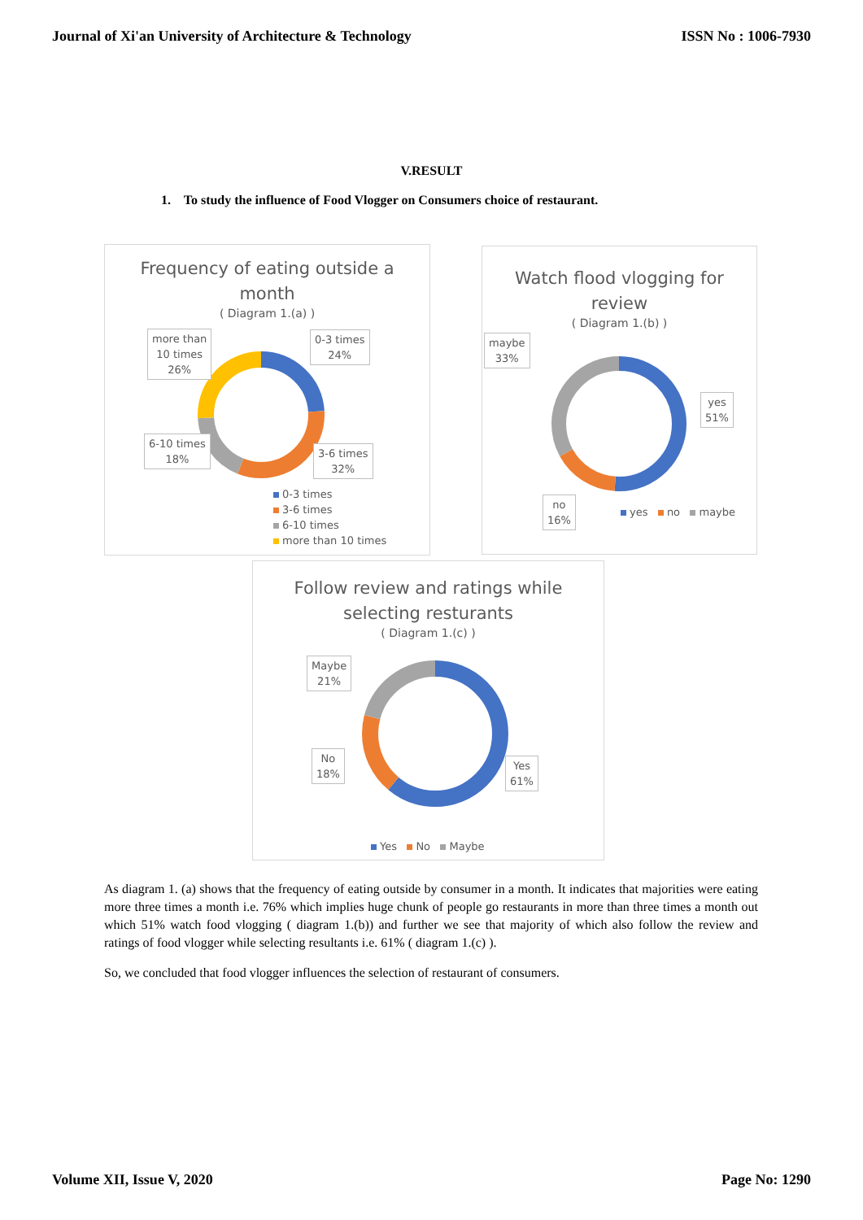Journal of Xi'an University of Architecture & Technology ISSN No : 1006-7930
V.RESULT
1. To study the influence of Food Vlogger on Consumers choice of restaurant.
Frequency of eating outside a
month
( Diagram 1.(a) )
more than
10 times
26%
0-3 times
24%
6-10 times
18%
3-6 times
32%
0-3 times
3-6 times
6-10 times
more than 10 times
Watch flood vlogging for
review
( Diagram 1.(b) )
maybe
33%
yes
51%
no
16%
yes no maybe
Follow review and ratings while
selecting resturants
( Diagram 1.(c) )
Maybe
21%
No
18%
Yes
61%
Yes No Maybe
As diagram 1. (a) shows that the frequency of eating outside by consumer in a month. It indicates that majorities were eating more three times a month i.e. 76% which implies huge chunk of people go restaurants in more than three times a month out which 51% watch food vlogging ( diagram 1.(b)) and further we see that majority of which also follow the review and ratings of food vlogger while selecting resultants i.e. 61% ( diagram 1.(c) ).
So, we concluded that food vlogger influences the selection of restaurant of consumers.
Volume XII, Issue V, 2020 Page No: 1290